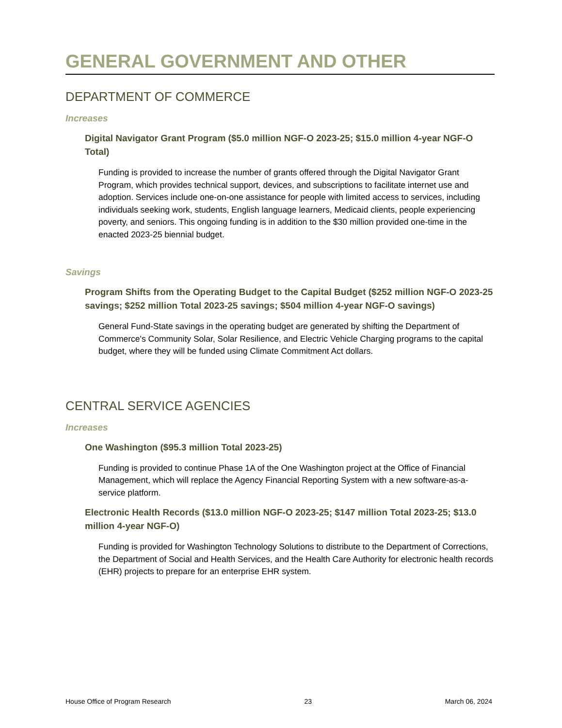GENERAL GOVERNMENT AND OTHER
DEPARTMENT OF COMMERCE
Increases
Digital Navigator Grant Program ($5.0 million NGF-O 2023-25; $15.0 million 4-year NGF-O Total)
Funding is provided to increase the number of grants offered through the Digital Navigator Grant Program, which provides technical support, devices, and subscriptions to facilitate internet use and adoption. Services include one-on-one assistance for people with limited access to services, including individuals seeking work, students, English language learners, Medicaid clients, people experiencing poverty, and seniors. This ongoing funding is in addition to the $30 million provided one-time in the enacted 2023-25 biennial budget.
Savings
Program Shifts from the Operating Budget to the Capital Budget ($252 million NGF-O 2023-25 savings; $252 million Total 2023-25 savings; $504 million 4-year NGF-O savings)
General Fund-State savings in the operating budget are generated by shifting the Department of Commerce's Community Solar, Solar Resilience, and Electric Vehicle Charging programs to the capital budget, where they will be funded using Climate Commitment Act dollars.
CENTRAL SERVICE AGENCIES
Increases
One Washington ($95.3 million Total 2023-25)
Funding is provided to continue Phase 1A of the One Washington project at the Office of Financial Management, which will replace the Agency Financial Reporting System with a new software-as-a-service platform.
Electronic Health Records ($13.0 million NGF-O 2023-25; $147 million Total 2023-25; $13.0 million 4-year NGF-O)
Funding is provided for Washington Technology Solutions to distribute to the Department of Corrections, the Department of Social and Health Services, and the Health Care Authority for electronic health records (EHR) projects to prepare for an enterprise EHR system.
House Office of Program Research 23 March 06, 2024